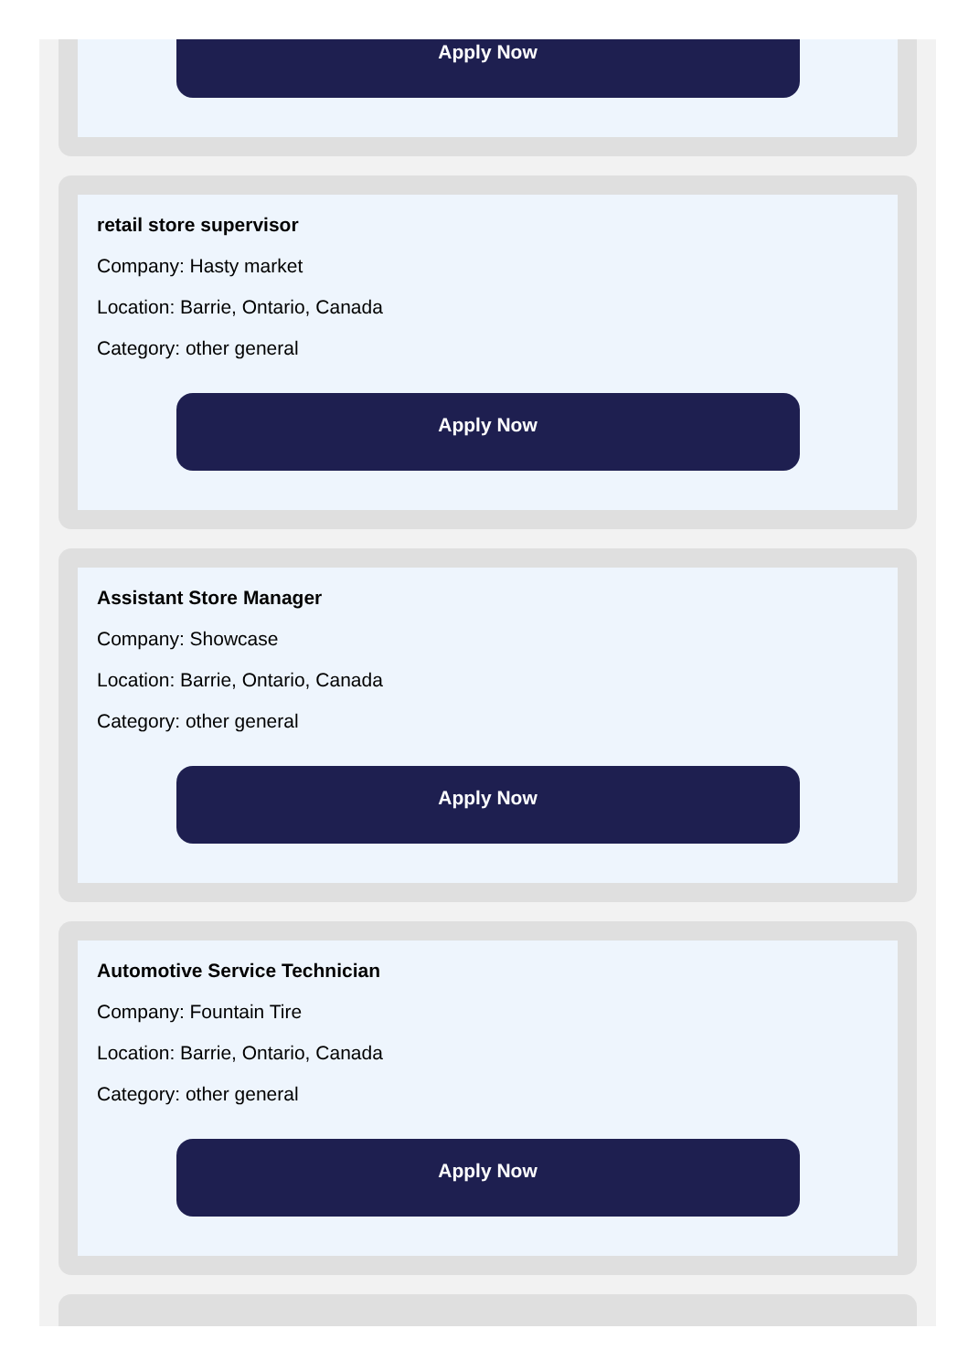Apply Now
retail store supervisor
Company: Hasty market
Location: Barrie, Ontario, Canada
Category: other general
Apply Now
Assistant Store Manager
Company: Showcase
Location: Barrie, Ontario, Canada
Category: other general
Apply Now
Automotive Service Technician
Company: Fountain Tire
Location: Barrie, Ontario, Canada
Category: other general
Apply Now